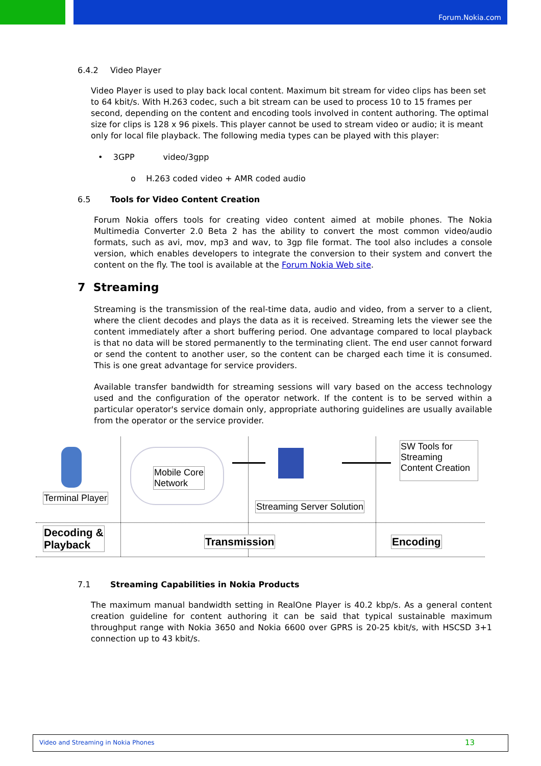Forum.Nokia.com
6.4.2 Video Player
Video Player is used to play back local content. Maximum bit stream for video clips has been set to 64 kbit/s. With H.263 codec, such a bit stream can be used to process 10 to 15 frames per second, depending on the content and encoding tools involved in content authoring. The optimal size for clips is 128 x 96 pixels. This player cannot be used to stream video or audio; it is meant only for local file playback. The following media types can be played with this player:
• 3GPP video/3gpp
o H.263 coded video + AMR coded audio
6.5 Tools for Video Content Creation
Forum Nokia offers tools for creating video content aimed at mobile phones. The Nokia Multimedia Converter 2.0 Beta 2 has the ability to convert the most common video/audio formats, such as avi, mov, mp3 and wav, to 3gp file format. The tool also includes a console version, which enables developers to integrate the conversion to their system and convert the content on the fly. The tool is available at the Forum Nokia Web site.
7 Streaming
Streaming is the transmission of the real-time data, audio and video, from a server to a client, where the client decodes and plays the data as it is received. Streaming lets the viewer see the content immediately after a short buffering period. One advantage compared to local playback is that no data will be stored permanently to the terminating client. The end user cannot forward or send the content to another user, so the content can be charged each time it is consumed. This is one great advantage for service providers.
Available transfer bandwidth for streaming sessions will vary based on the access technology used and the configuration of the operator network. If the content is to be served within a particular operator's service domain only, appropriate authoring guidelines are usually available from the operator or the service provider.
Terminal Player
Mobile Core
Network
Streaming Server Solution
SW Tools for Streaming Content Creation
Decoding &
Playback
Transmission Encoding
7.1 Streaming Capabilities in Nokia Products
The maximum manual bandwidth setting in RealOne Player is 40.2 kbp/s. As a general content creation guideline for content authoring it can be said that typical sustainable maximum throughput range with Nokia 3650 and Nokia 6600 over GPRS is 20-25 kbit/s, with HSCSD 3+1 connection up to 43 kbit/s.
Video and Streaming in Nokia Phones 13